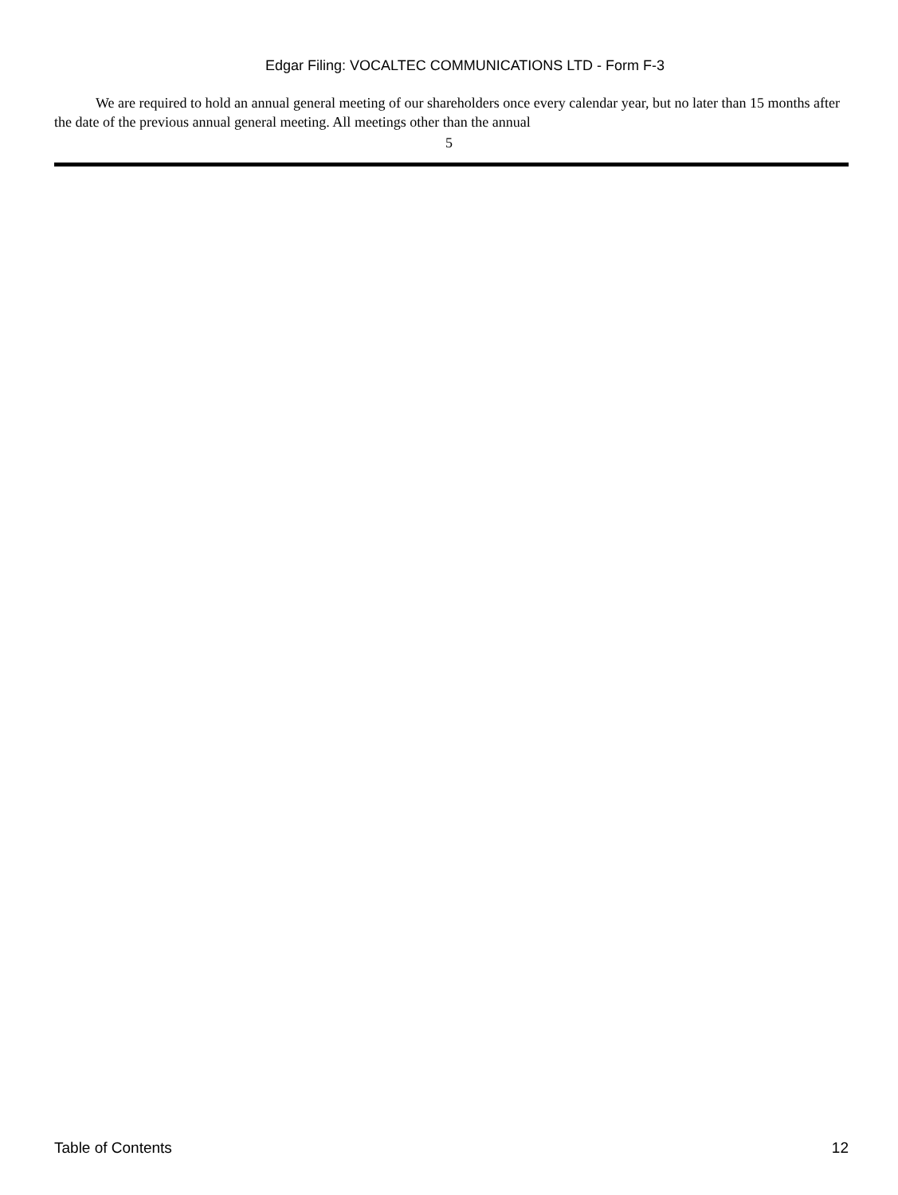Edgar Filing: VOCALTEC COMMUNICATIONS LTD - Form F-3
We are required to hold an annual general meeting of our shareholders once every calendar year, but no later than 15 months after the date of the previous annual general meeting. All meetings other than the annual
5
Table of Contents 12